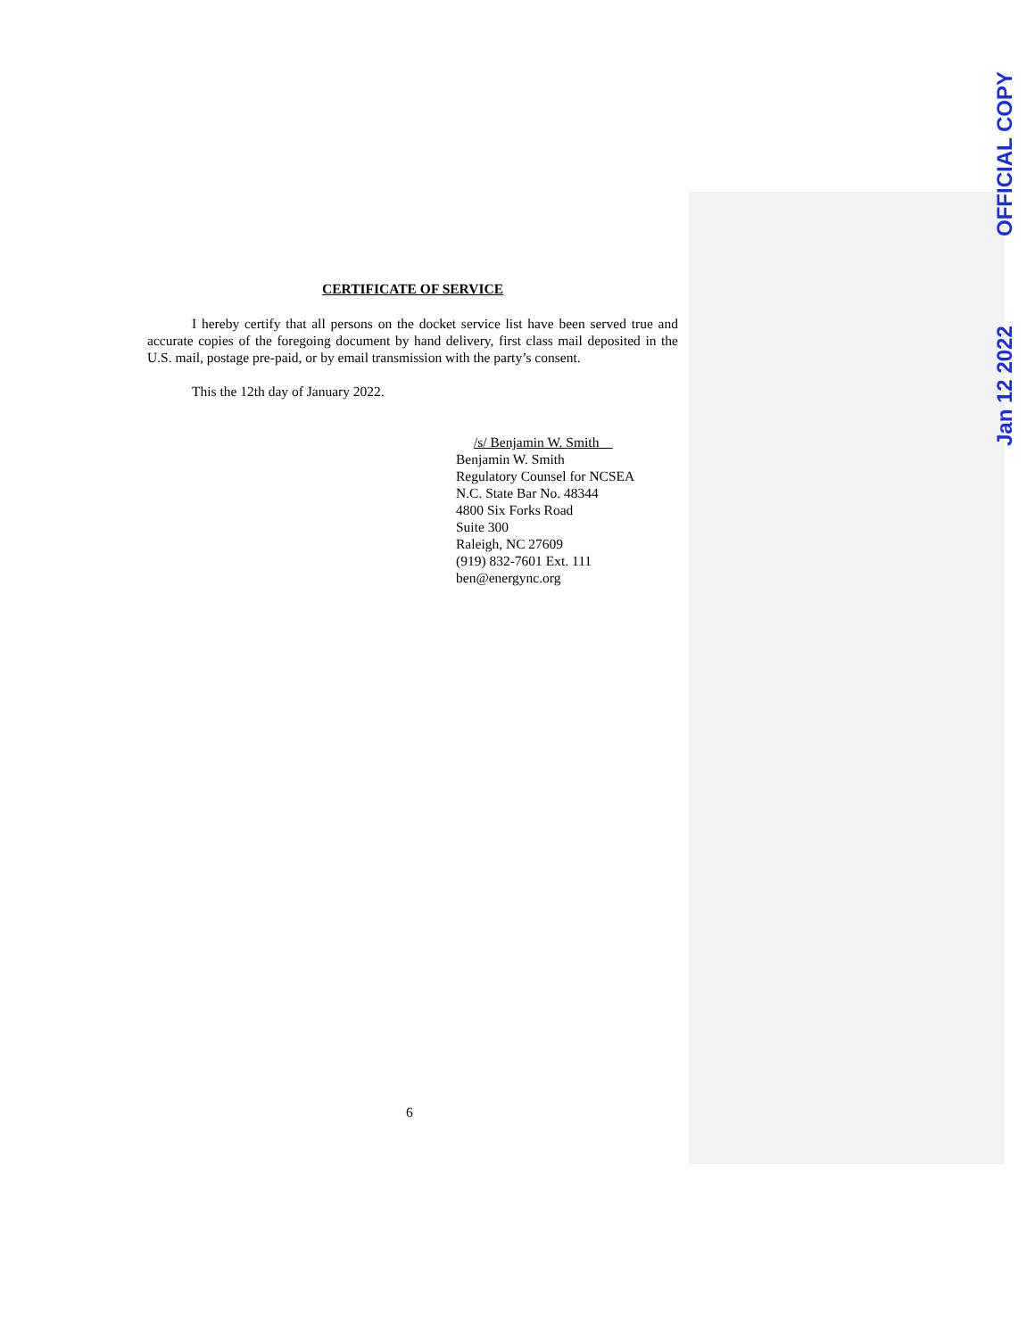OFFICIAL COPY
Jan 12 2022
CERTIFICATE OF SERVICE
I hereby certify that all persons on the docket service list have been served true and accurate copies of the foregoing document by hand delivery, first class mail deposited in the U.S. mail, postage pre-paid, or by email transmission with the party’s consent.
This the 12th day of January 2022.
/s/ Benjamin W. Smith
Benjamin W. Smith
Regulatory Counsel for NCSEA
N.C. State Bar No. 48344
4800 Six Forks Road
Suite 300
Raleigh, NC 27609
(919) 832-7601 Ext. 111
ben@energync.org
6